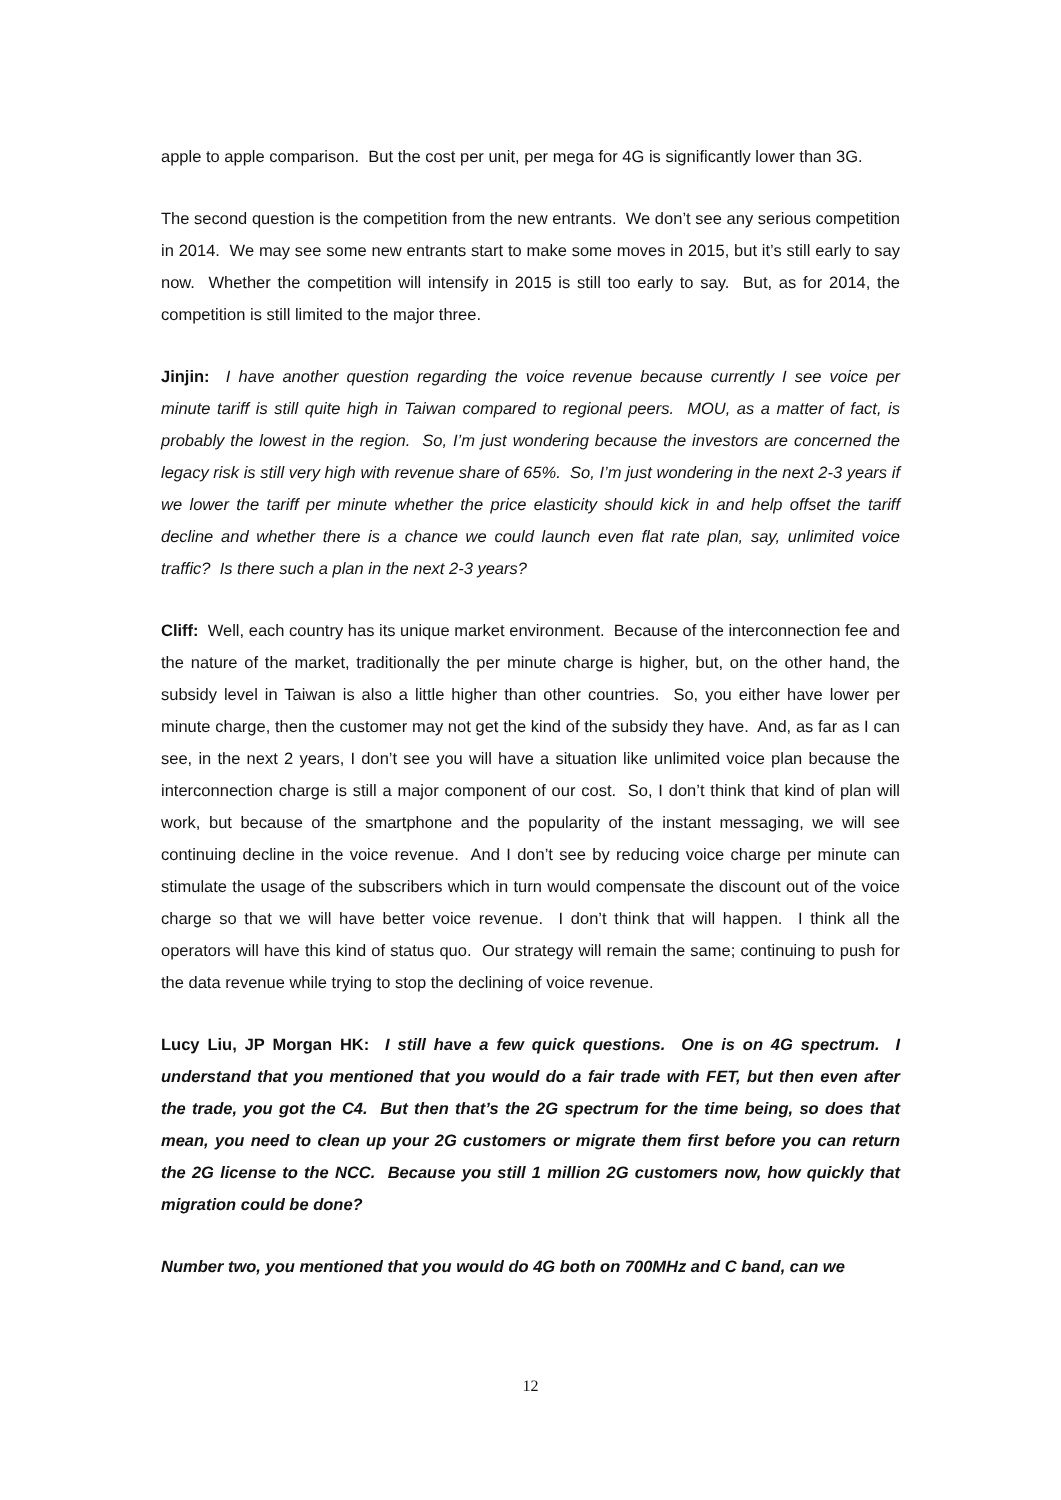apple to apple comparison. But the cost per unit, per mega for 4G is significantly lower than 3G.
The second question is the competition from the new entrants. We don’t see any serious competition in 2014. We may see some new entrants start to make some moves in 2015, but it’s still early to say now. Whether the competition will intensify in 2015 is still too early to say. But, as for 2014, the competition is still limited to the major three.
Jinjin: I have another question regarding the voice revenue because currently I see voice per minute tariff is still quite high in Taiwan compared to regional peers. MOU, as a matter of fact, is probably the lowest in the region. So, I’m just wondering because the investors are concerned the legacy risk is still very high with revenue share of 65%. So, I’m just wondering in the next 2-3 years if we lower the tariff per minute whether the price elasticity should kick in and help offset the tariff decline and whether there is a chance we could launch even flat rate plan, say, unlimited voice traffic? Is there such a plan in the next 2-3 years?
Cliff: Well, each country has its unique market environment. Because of the interconnection fee and the nature of the market, traditionally the per minute charge is higher, but, on the other hand, the subsidy level in Taiwan is also a little higher than other countries. So, you either have lower per minute charge, then the customer may not get the kind of the subsidy they have. And, as far as I can see, in the next 2 years, I don’t see you will have a situation like unlimited voice plan because the interconnection charge is still a major component of our cost. So, I don’t think that kind of plan will work, but because of the smartphone and the popularity of the instant messaging, we will see continuing decline in the voice revenue. And I don’t see by reducing voice charge per minute can stimulate the usage of the subscribers which in turn would compensate the discount out of the voice charge so that we will have better voice revenue. I don’t think that will happen. I think all the operators will have this kind of status quo. Our strategy will remain the same; continuing to push for the data revenue while trying to stop the declining of voice revenue.
Lucy Liu, JP Morgan HK: I still have a few quick questions. One is on 4G spectrum. I understand that you mentioned that you would do a fair trade with FET, but then even after the trade, you got the C4. But then that’s the 2G spectrum for the time being, so does that mean, you need to clean up your 2G customers or migrate them first before you can return the 2G license to the NCC. Because you still 1 million 2G customers now, how quickly that migration could be done?
Number two, you mentioned that you would do 4G both on 700MHz and C band, can we
12